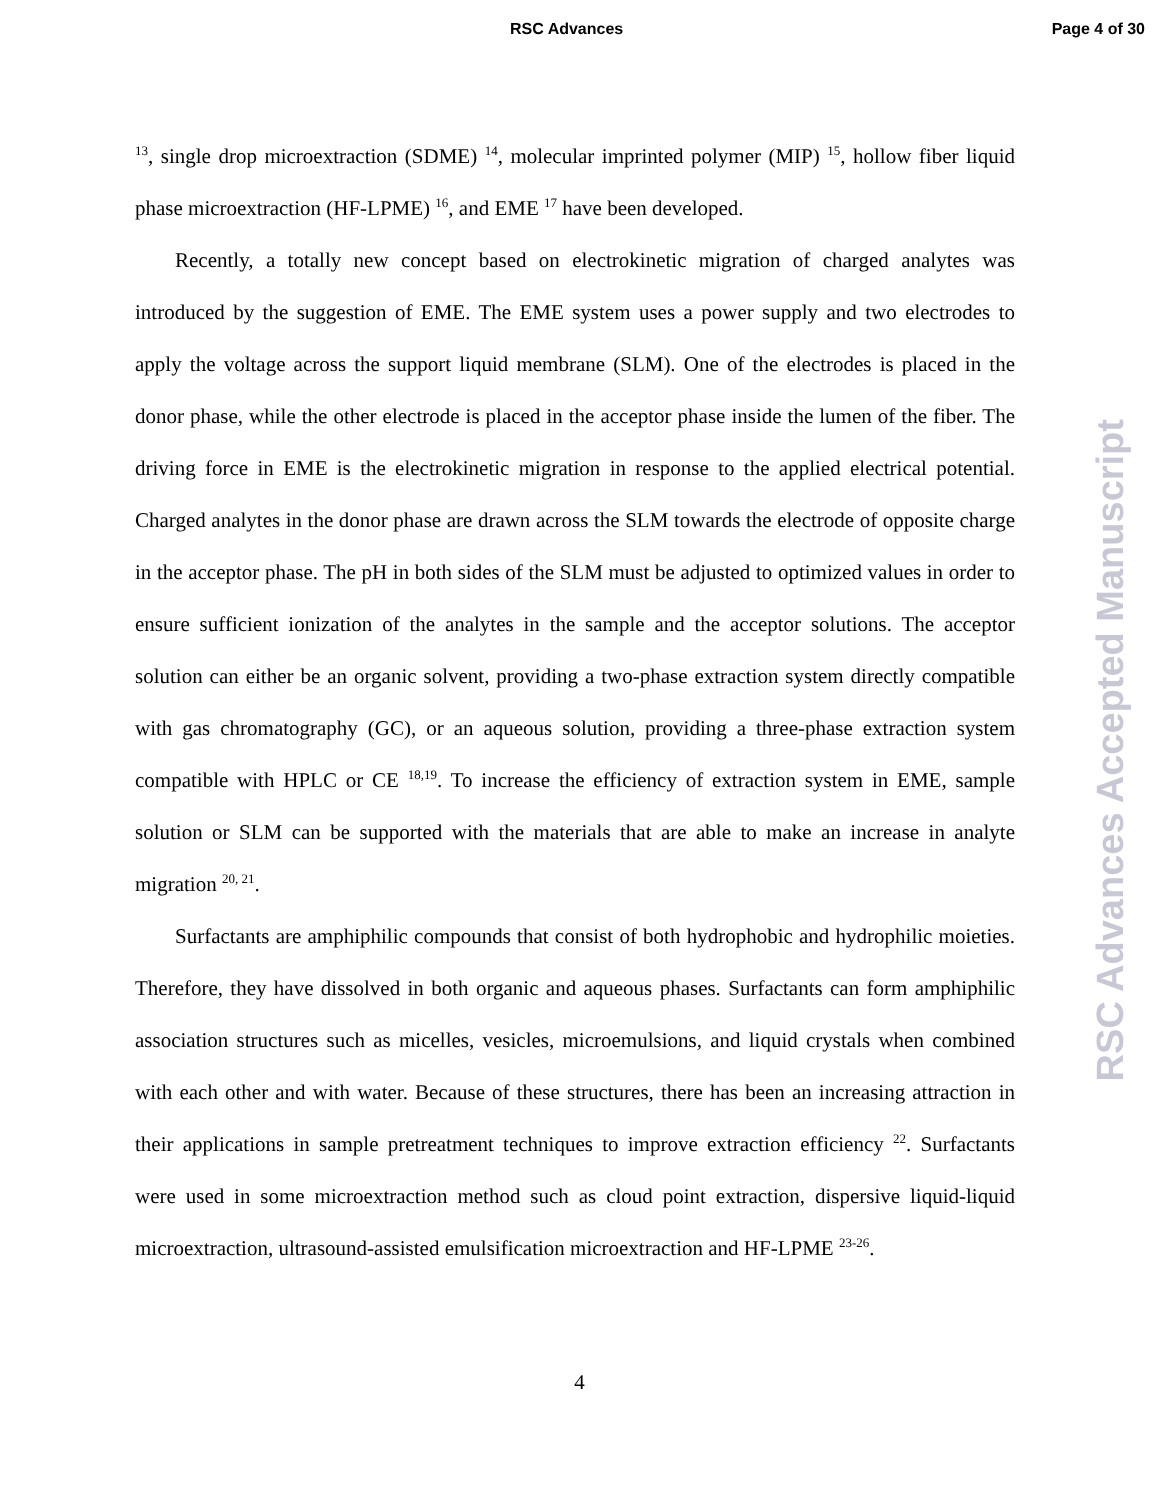RSC Advances Page 4 of 30
<sup>13</sup>, single drop microextraction (SDME) <sup>14</sup>, molecular imprinted polymer (MIP) <sup>15</sup>, hollow fiber liquid phase microextraction (HF-LPME) <sup>16</sup>, and EME <sup>17</sup> have been developed.
Recently, a totally new concept based on electrokinetic migration of charged analytes was introduced by the suggestion of EME. The EME system uses a power supply and two electrodes to apply the voltage across the support liquid membrane (SLM). One of the electrodes is placed in the donor phase, while the other electrode is placed in the acceptor phase inside the lumen of the fiber. The driving force in EME is the electrokinetic migration in response to the applied electrical potential. Charged analytes in the donor phase are drawn across the SLM towards the electrode of opposite charge in the acceptor phase. The pH in both sides of the SLM must be adjusted to optimized values in order to ensure sufficient ionization of the analytes in the sample and the acceptor solutions. The acceptor solution can either be an organic solvent, providing a two-phase extraction system directly compatible with gas chromatography (GC), or an aqueous solution, providing a three-phase extraction system compatible with HPLC or CE <sup>18,19</sup>. To increase the efficiency of extraction system in EME, sample solution or SLM can be supported with the materials that are able to make an increase in analyte migration <sup>20, 21</sup>.
Surfactants are amphiphilic compounds that consist of both hydrophobic and hydrophilic moieties. Therefore, they have dissolved in both organic and aqueous phases. Surfactants can form amphiphilic association structures such as micelles, vesicles, microemulsions, and liquid crystals when combined with each other and with water. Because of these structures, there has been an increasing attraction in their applications in sample pretreatment techniques to improve extraction efficiency <sup>22</sup>. Surfactants were used in some microextraction method such as cloud point extraction, dispersive liquid-liquid microextraction, ultrasound-assisted emulsification microextraction and HF-LPME <sup>23-26</sup>.
4
RSC Advances Accepted Manuscript